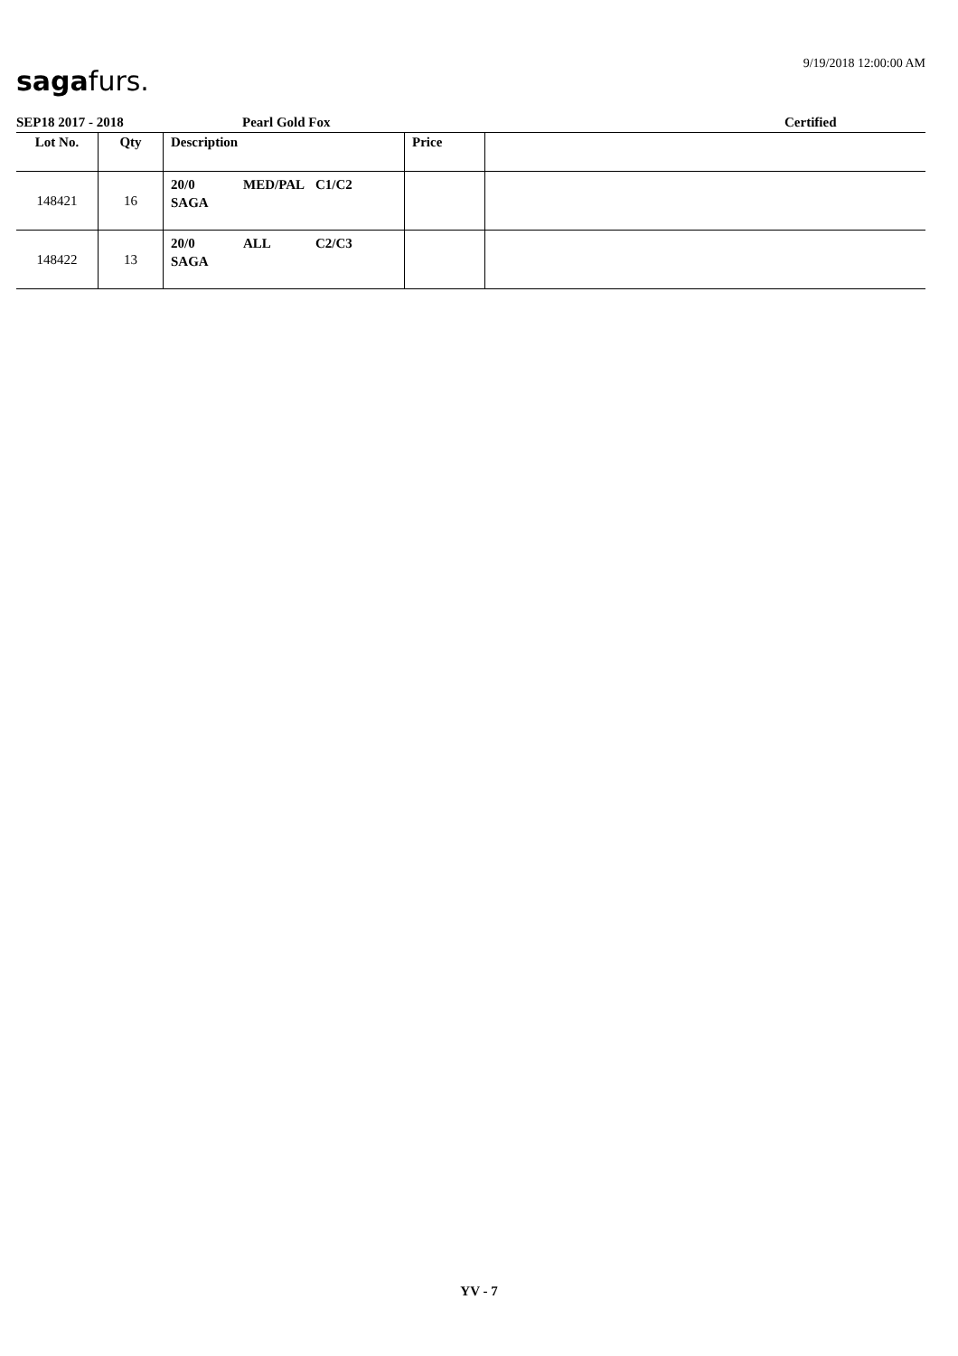sagafurs.
9/19/2018 12:00:00 AM
SEP18 2017 - 2018 Pearl Gold Fox Certified
| Lot No. | Qty | Description | Price | |
| --- | --- | --- | --- | --- |
| 148421 | 16 | 20/0 MED/PAL C1/C2 SAGA | | |
| 148422 | 13 | 20/0 ALL C2/C3 SAGA | | |
YV - 7